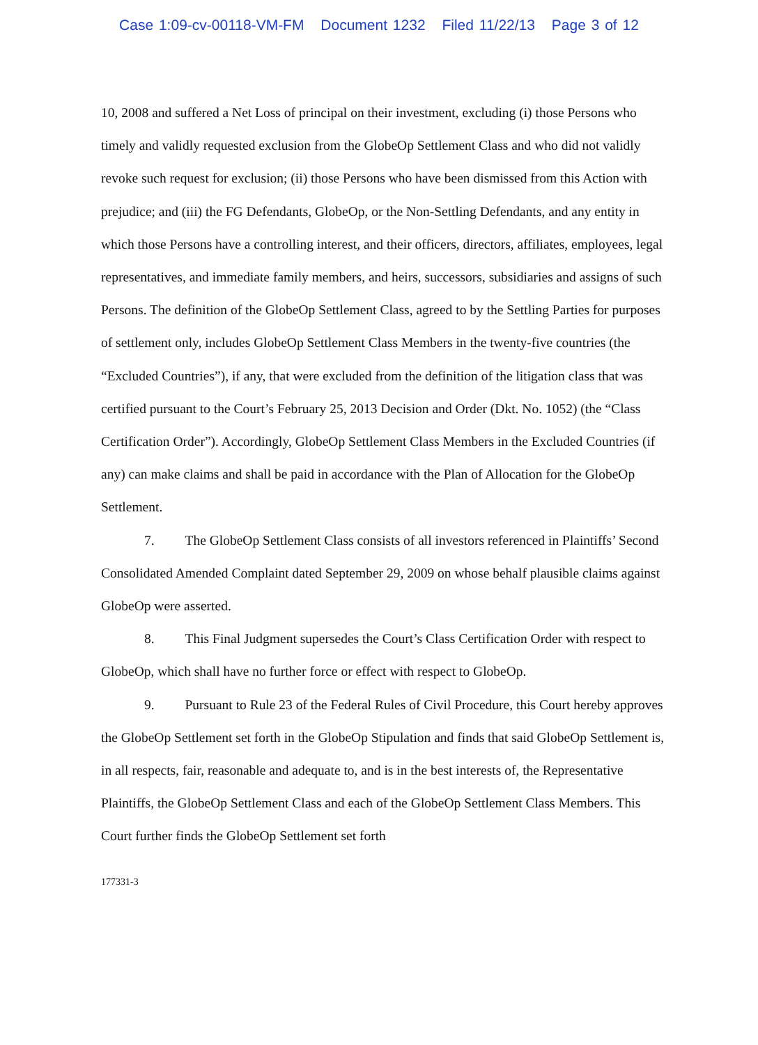Case 1:09-cv-00118-VM-FM Document 1232 Filed 11/22/13 Page 3 of 12
10, 2008 and suffered a Net Loss of principal on their investment, excluding (i) those Persons who timely and validly requested exclusion from the GlobeOp Settlement Class and who did not validly revoke such request for exclusion; (ii) those Persons who have been dismissed from this Action with prejudice; and (iii) the FG Defendants, GlobeOp, or the Non-Settling Defendants, and any entity in which those Persons have a controlling interest, and their officers, directors, affiliates, employees, legal representatives, and immediate family members, and heirs, successors, subsidiaries and assigns of such Persons. The definition of the GlobeOp Settlement Class, agreed to by the Settling Parties for purposes of settlement only, includes GlobeOp Settlement Class Members in the twenty-five countries (the “Excluded Countries”), if any, that were excluded from the definition of the litigation class that was certified pursuant to the Court’s February 25, 2013 Decision and Order (Dkt. No. 1052) (the “Class Certification Order”). Accordingly, GlobeOp Settlement Class Members in the Excluded Countries (if any) can make claims and shall be paid in accordance with the Plan of Allocation for the GlobeOp Settlement.
7. The GlobeOp Settlement Class consists of all investors referenced in Plaintiffs’ Second Consolidated Amended Complaint dated September 29, 2009 on whose behalf plausible claims against GlobeOp were asserted.
8. This Final Judgment supersedes the Court’s Class Certification Order with respect to GlobeOp, which shall have no further force or effect with respect to GlobeOp.
9. Pursuant to Rule 23 of the Federal Rules of Civil Procedure, this Court hereby approves the GlobeOp Settlement set forth in the GlobeOp Stipulation and finds that said GlobeOp Settlement is, in all respects, fair, reasonable and adequate to, and is in the best interests of, the Representative Plaintiffs, the GlobeOp Settlement Class and each of the GlobeOp Settlement Class Members. This Court further finds the GlobeOp Settlement set forth
177331-3